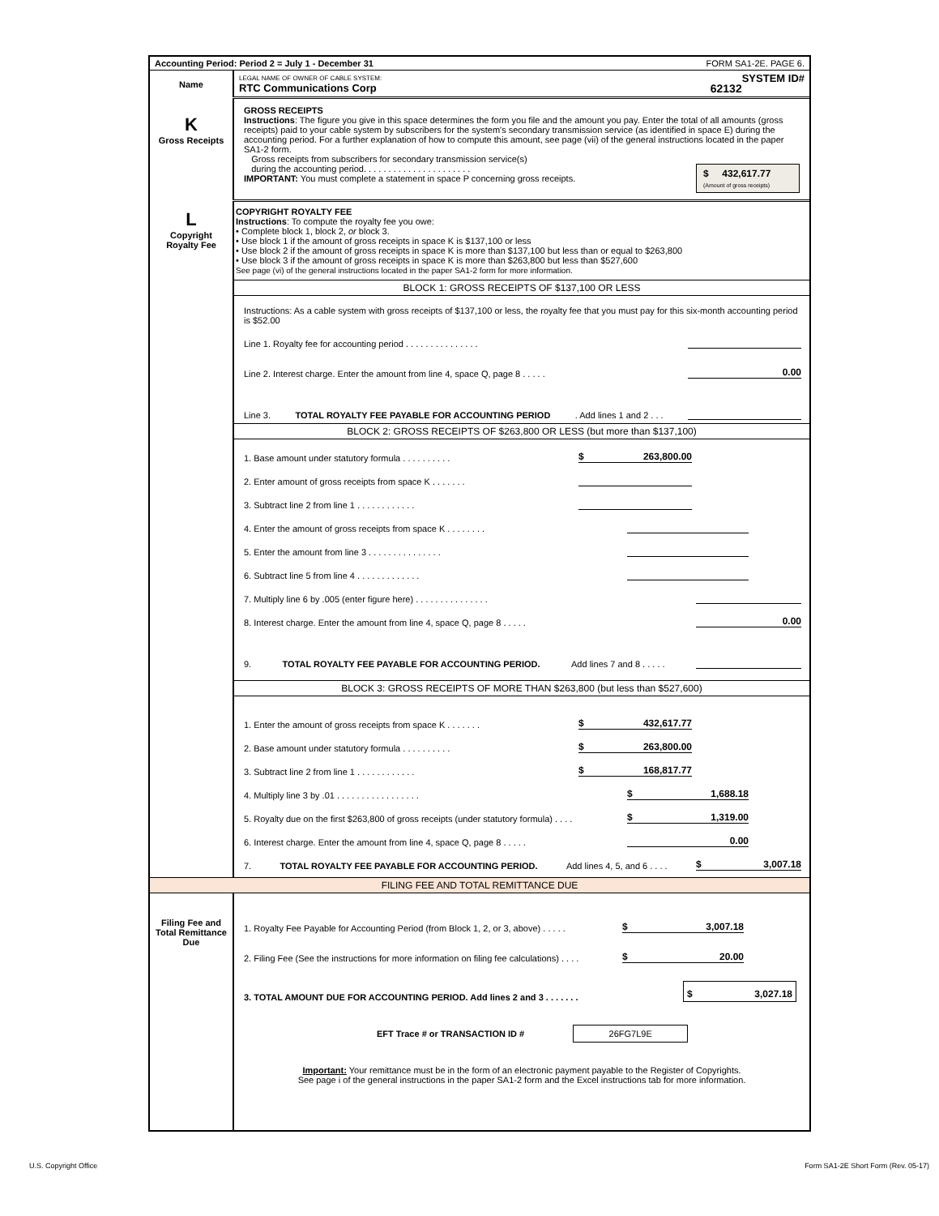| Accounting Period: Period 2 = July 1 - December 31 FORM SA1-2E. PAGE 6. | |
| Name | LEGAL NAME OF OWNER OF CABLE SYSTEM: SYSTEM ID# RTC Communications Corp 62132 |
| K Gross Receipts | GROSS RECEIPTS Instructions : The figure you give in this space determines the form you file and the amount you pay. Enter the total of all amounts (gross receipts) paid to your cable system by subscribers for the system's secondary transmission service (as identified in space E) during the accounting period. For a further explanation of how to compute this amount, see page (vii) of the general instructions located in the paper SA1-2 form. Gross receipts from subscribers for secondary transmission service(s) during the accounting period. . . . . . . . . . . . . . . . . . . . . . $ 432,617.77 (Amount of gross receipts) IMPORTANT: You must complete a statement in space P concerning gross receipts. |
| L Copyright Royalty Fee | COPYRIGHT ROYALTY FEE Instructions : To compute the royalty fee you owe: • Complete block 1, block 2, or block 3. • Use block 1 if the amount of gross receipts in space K is $137,100 or less • Use block 2 if the amount of gross receipts in space K is more than $137,100 but less than or equal to $263,800 • Use block 3 if the amount of gross receipts in space K is more than $263,800 but less than $527,600 See page (vi) of the general instructions located in the paper SA1-2 form for more information. BLOCK 1: GROSS RECEIPTS OF $137,100 OR LESS Instructions: As a cable system with gross receipts of $137,100 or less, the royalty fee that you must pay for this six-month accounting period is $52.00 Line 1. Royalty fee for accounting period . . . . . . . . . . . . . . . Line 2. Interest charge. Enter the amount from line 4, space Q, page 8 . . . . . 0.00 Line 3. TOTAL ROYALTY FEE PAYABLE FOR ACCOUNTING PERIOD . Add lines 1 and 2 . . . BLOCK 2: GROSS RECEIPTS OF $263,800 OR LESS (but more than $137,100) 1. Base amount under statutory formula . . . . . . . . . . $ 263,800.00 2. Enter amount of gross receipts from space K . . . . . . . 3. Subtract line 2 from line 1 . . . . . . . . . . . . 4. Enter the amount of gross receipts from space K . . . . . . . . 5. Enter the amount from line 3 . . . . . . . . . . . . . . . 6. Subtract line 5 from line 4 . . . . . . . . . . . . . 7. Multiply line 6 by .005 (enter figure here) . . . . . . . . . . . . . . . 8. Interest charge. Enter the amount from line 4, space Q, page 8 . . . . . 0.00 9. TOTAL ROYALTY FEE PAYABLE FOR ACCOUNTING PERIOD. Add lines 7 and 8 . . . . . BLOCK 3: GROSS RECEIPTS OF MORE THAN $263,800 (but less than $527,600) 1. Enter the amount of gross receipts from space K . . . . . . . $ 432,617.77 2. Base amount under statutory formula . . . . . . . . . . $ 263,800.00 3. Subtract line 2 from line 1 . . . . . . . . . . . . $ 168,817.77 4. Multiply line 3 by .01 . . . . . . . . . . . . . . . . . $ 1,688.18 5. Royalty due on the first $263,800 of gross receipts (under statutory formula) . . . . $ 1,319.00 6. Interest charge. Enter the amount from line 4, space Q, page 8 . . . . . 0.00 7. TOTAL ROYALTY FEE PAYABLE FOR ACCOUNTING PERIOD. Add lines 4, 5, and 6 . . . . $ 3,007.18 |
| FILING FEE AND TOTAL REMITTANCE DUE | |
| Filing Fee and Total Remittance Due | 1. Royalty Fee Payable for Accounting Period (from Block 1, 2, or 3, above) . . . . . $ 3,007.18 2. Filing Fee (See the instructions for more information on filing fee calculations) . . . . $ 20.00 3. TOTAL AMOUNT DUE FOR ACCOUNTING PERIOD. Add lines 2 and 3 . . . . . . . $ 3,027.18 EFT Trace # or TRANSACTION ID # 26FG7L9E Important: Your remittance must be in the form of an electronic payment payable to the Register of Copyrights. See page i of the general instructions in the paper SA1-2 form and the Excel instructions tab for more information. |
U.S. Copyright Office
Form SA1-2E Short Form (Rev. 05-17)